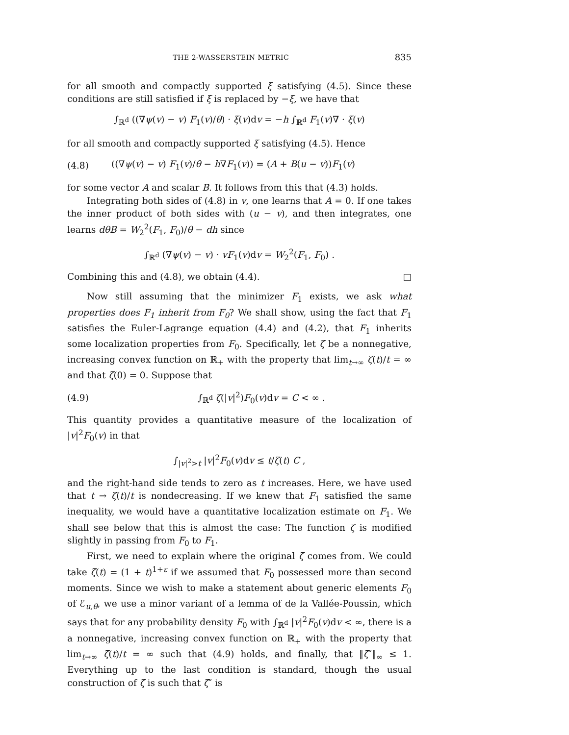THE 2-WASSERSTEIN METRIC 835
for all smooth and compactly supported ξ satisfying (4.5). Since these conditions are still satisfied if ξ is replaced by −ξ, we have that
∫<sub>ℝ<sup>d</sup></sub> ((∇ψ(v) − v) F<sub>1</sub>(v)/θ) · ξ(v)dv = −h ∫<sub>ℝ<sup>d</sup></sub> F<sub>1</sub>(v)∇ · ξ(v)
for all smooth and compactly supported ξ satisfying (4.5). Hence
(4.8) ((∇ψ(v) − v) F<sub>1</sub>(v)/θ − h∇F<sub>1</sub>(v)) = (A + B(u − v))F<sub>1</sub>(v)
for some vector A and scalar B. It follows from this that (4.3) holds.
Integrating both sides of (4.8) in v, one learns that A = 0. If one takes the inner product of both sides with (u − v), and then integrates, one learns dθB = W<sub>2</sub><sup>2</sup>(F<sub>1</sub>, F<sub>0</sub>)/θ − dh since
∫<sub>ℝ<sup>d</sup></sub> (∇ψ(v) − v) · vF<sub>1</sub>(v)dv = W<sub>2</sub><sup>2</sup>(F<sub>1</sub>, F<sub>0</sub>) .
Combining this and (4.8), we obtain (4.4). □
Now still assuming that the minimizer F<sub>1</sub> exists, we ask what properties does F<sub>1</sub> inherit from F<sub>0</sub>? We shall show, using the fact that F<sub>1</sub> satisfies the Euler-Lagrange equation (4.4) and (4.2), that F<sub>1</sub> inherits some localization properties from F<sub>0</sub>. Specifically, let ζ be a nonnegative, increasing convex function on ℝ<sub>+</sub> with the property that lim<sub>t→∞</sub> ζ(t)/t = ∞ and that ζ(0) = 0. Suppose that
(4.9) ∫<sub>ℝ<sup>d</sup></sub> ζ(|v|<sup>2</sup>)F<sub>0</sub>(v)dv = C < ∞ .
This quantity provides a quantitative measure of the localization of |v|<sup>2</sup>F<sub>0</sub>(v) in that
∫<sub>|v|<sup>2</sup>>t</sub> |v|<sup>2</sup>F<sub>0</sub>(v)dv ≤ t/ζ(t) C ,
and the right-hand side tends to zero as t increases. Here, we have used that t → ζ(t)/t is nondecreasing. If we knew that F<sub>1</sub> satisfied the same inequality, we would have a quantitative localization estimate on F<sub>1</sub>. We shall see below that this is almost the case: The function ζ is modified slightly in passing from F<sub>0</sub> to F<sub>1</sub>.
First, we need to explain where the original ζ comes from. We could take ζ(t) = (1 + t)<sup>1+ε</sup> if we assumed that F<sub>0</sub> possessed more than second moments. Since we wish to make a statement about generic elements F<sub>0</sub> of ℰ<sub>u,θ</sub>, we use a minor variant of a lemma of de la Vallée-Poussin, which says that for any probability density F<sub>0</sub> with ∫<sub>ℝ<sup>d</sup></sub> |v|<sup>2</sup>F<sub>0</sub>(v)dv < ∞, there is a a nonnegative, increasing convex function on ℝ<sub>+</sub> with the property that lim<sub>t→∞</sub> ζ(t)/t = ∞ such that (4.9) holds, and finally, that ‖ζ″‖<sub>∞</sub> ≤ 1. Everything up to the last condition is standard, though the usual construction of ζ is such that ζ″ is